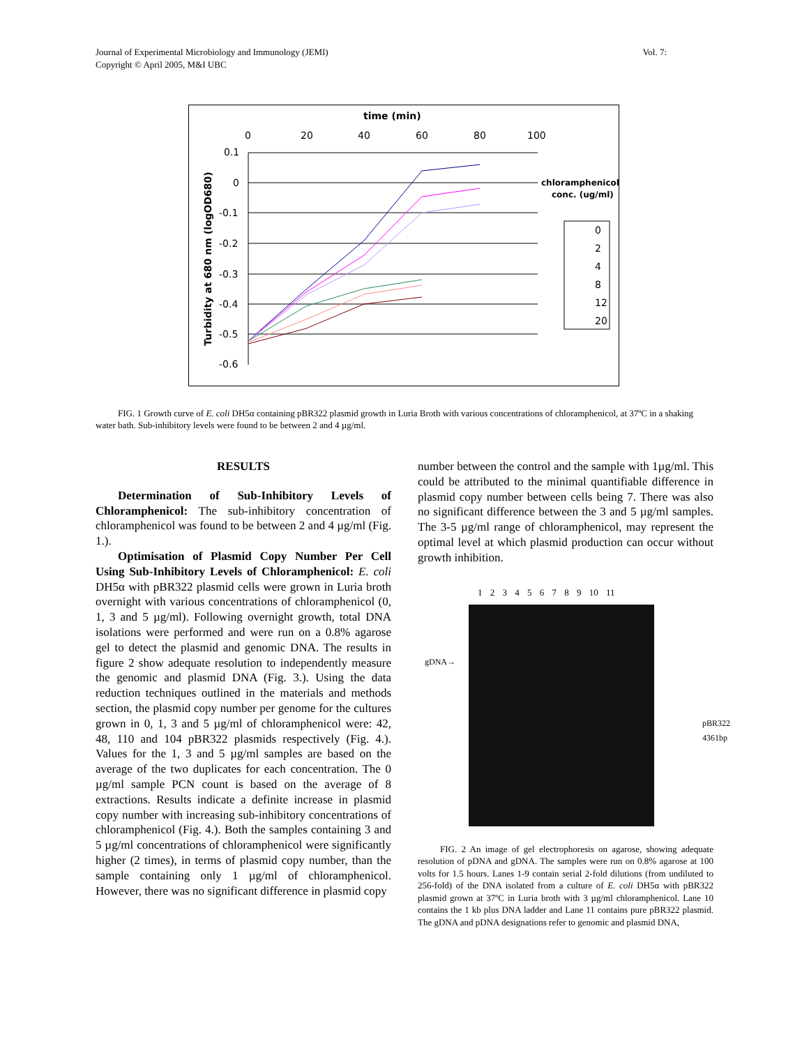Journal of Experimental Microbiology and Immunology (JEMI)
Copyright © April 2005, M&I UBC
Vol. 7:
time (min)
0
20
40
60
80
100
0.1
0
-0.1
-0.2
-0.3
-0.4
-0.5
-0.6
Turbidity at 680 nm (logOD680)
chloramphenicol
conc. (ug/ml)
0
2
4
8
12
20
FIG. 1 Growth curve of E. coli DH5α containing pBR322 plasmid growth in Luria Broth with various concentrations of chloramphenicol, at 37ºC in a shaking water bath. Sub-inhibitory levels were found to be between 2 and 4 µg/ml.
RESULTS
Determination of Sub-Inhibitory Levels of Chloramphenicol: The sub-inhibitory concentration of chloramphenicol was found to be between 2 and 4 µg/ml (Fig. 1.).
Optimisation of Plasmid Copy Number Per Cell Using Sub-Inhibitory Levels of Chloramphenicol: E. coli DH5α with pBR322 plasmid cells were grown in Luria broth overnight with various concentrations of chloramphenicol (0, 1, 3 and 5 µg/ml). Following overnight growth, total DNA isolations were performed and were run on a 0.8% agarose gel to detect the plasmid and genomic DNA. The results in figure 2 show adequate resolution to independently measure the genomic and plasmid DNA (Fig. 3.). Using the data reduction techniques outlined in the materials and methods section, the plasmid copy number per genome for the cultures grown in 0, 1, 3 and 5 µg/ml of chloramphenicol were: 42, 48, 110 and 104 pBR322 plasmids respectively (Fig. 4.). Values for the 1, 3 and 5 µg/ml samples are based on the average of the two duplicates for each concentration. The 0 µg/ml sample PCN count is based on the average of 8 extractions. Results indicate a definite increase in plasmid copy number with increasing sub-inhibitory concentrations of chloramphenicol (Fig. 4.). Both the samples containing 3 and 5 µg/ml concentrations of chloramphenicol were significantly higher (2 times), in terms of plasmid copy number, than the sample containing only 1 µg/ml of chloramphenicol. However, there was no significant difference in plasmid copy
number between the control and the sample with 1µg/ml. This could be attributed to the minimal quantifiable difference in plasmid copy number between cells being 7. There was also no significant difference between the 3 and 5 µg/ml samples. The 3-5 µg/ml range of chloramphenicol, may represent the optimal level at which plasmid production can occur without growth inhibition.
1 2 3 4 5 6 7 8 9 10 11
gDNA→
pBR322 4361bp
FIG. 2 An image of gel electrophoresis on agarose, showing adequate resolution of pDNA and gDNA. The samples were run on 0.8% agarose at 100 volts for 1.5 hours. Lanes 1-9 contain serial 2-fold dilutions (from undiluted to 256-fold) of the DNA isolated from a culture of E. coli DH5α with pBR322 plasmid grown at 37ºC in Luria broth with 3 µg/ml chloramphenicol. Lane 10 contains the 1 kb plus DNA ladder and Lane 11 contains pure pBR322 plasmid. The gDNA and pDNA designations refer to genomic and plasmid DNA,